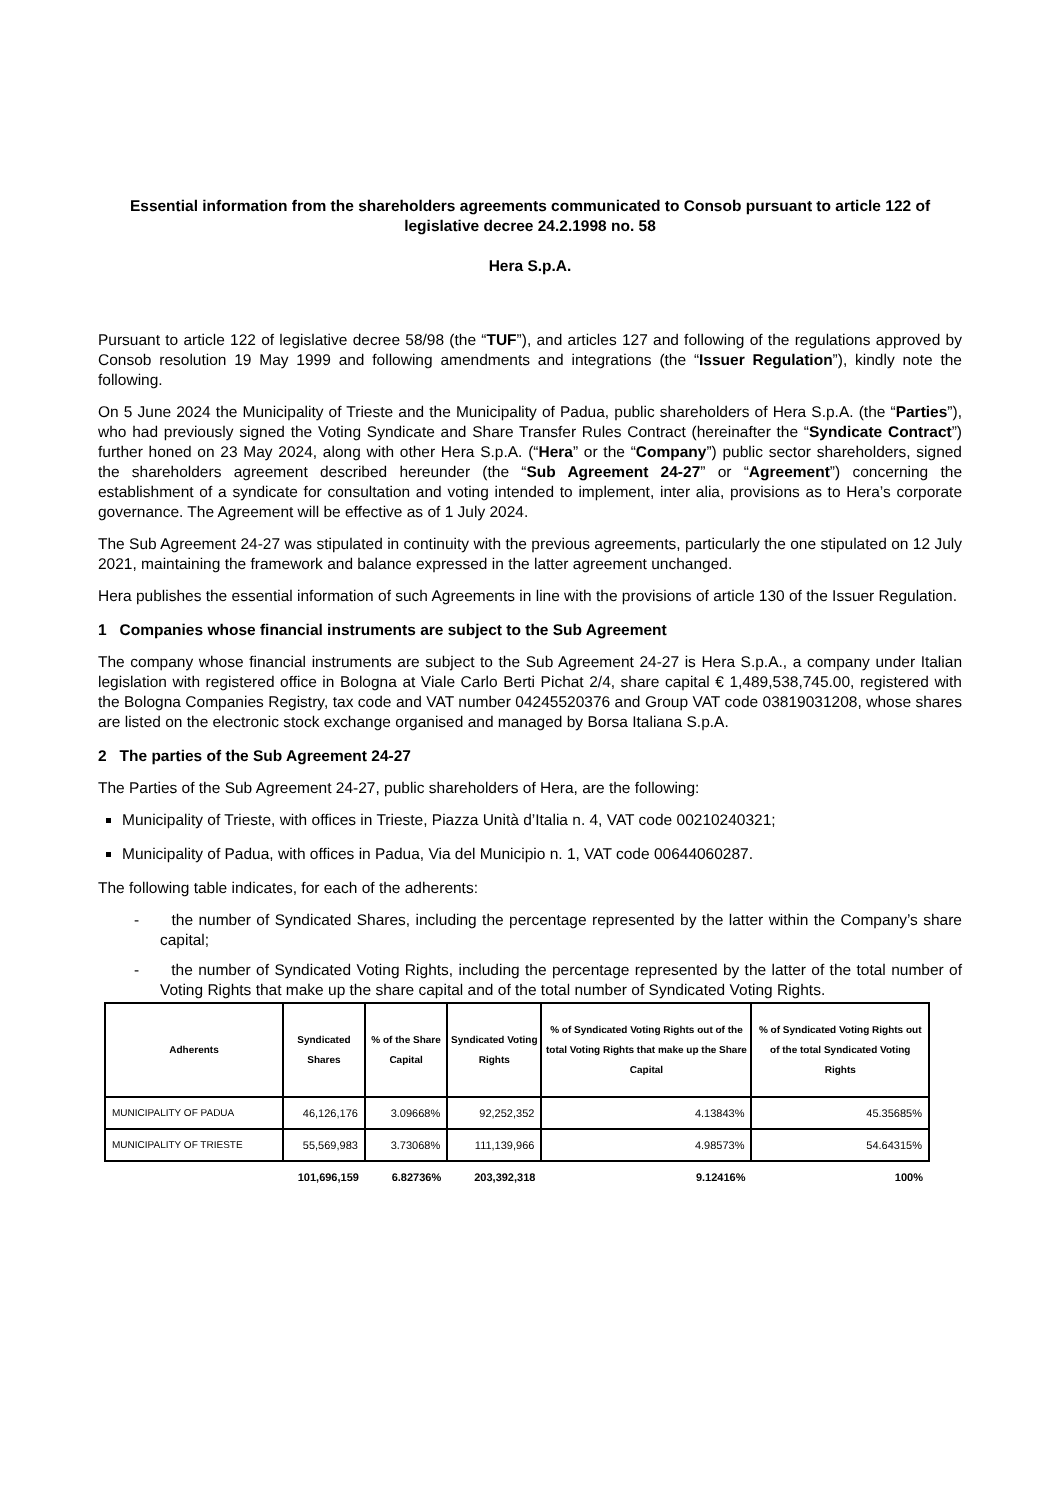Essential information from the shareholders agreements communicated to Consob pursuant to article 122 of legislative decree 24.2.1998 no. 58
Hera S.p.A.
Pursuant to article 122 of legislative decree 58/98 (the “TUF”), and articles 127 and following of the regulations approved by Consob resolution 19 May 1999 and following amendments and integrations (the “Issuer Regulation”), kindly note the following.
On 5 June 2024 the Municipality of Trieste and the Municipality of Padua, public shareholders of Hera S.p.A. (the “Parties”), who had previously signed the Voting Syndicate and Share Transfer Rules Contract (hereinafter the “Syndicate Contract”) further honed on 23 May 2024, along with other Hera S.p.A. (“Hera” or the “Company”) public sector shareholders, signed the shareholders agreement described hereunder (the “Sub Agreement 24-27” or “Agreement”) concerning the establishment of a syndicate for consultation and voting intended to implement, inter alia, provisions as to Hera’s corporate governance. The Agreement will be effective as of 1 July 2024.
The Sub Agreement 24-27 was stipulated in continuity with the previous agreements, particularly the one stipulated on 12 July 2021, maintaining the framework and balance expressed in the latter agreement unchanged.
Hera publishes the essential information of such Agreements in line with the provisions of article 130 of the Issuer Regulation.
1 Companies whose financial instruments are subject to the Sub Agreement
The company whose financial instruments are subject to the Sub Agreement 24-27 is Hera S.p.A., a company under Italian legislation with registered office in Bologna at Viale Carlo Berti Pichat 2/4, share capital € 1,489,538,745.00, registered with the Bologna Companies Registry, tax code and VAT number 04245520376 and Group VAT code 03819031208, whose shares are listed on the electronic stock exchange organised and managed by Borsa Italiana S.p.A.
2 The parties of the Sub Agreement 24-27
The Parties of the Sub Agreement 24-27, public shareholders of Hera, are the following:
Municipality of Trieste, with offices in Trieste, Piazza Unità d’Italia n. 4, VAT code 00210240321;
Municipality of Padua, with offices in Padua, Via del Municipio n. 1, VAT code 00644060287.
The following table indicates, for each of the adherents:
- the number of Syndicated Shares, including the percentage represented by the latter within the Company’s share capital;
- the number of Syndicated Voting Rights, including the percentage represented by the latter of the total number of Voting Rights that make up the share capital and of the total number of Syndicated Voting Rights.
| Adherents | Syndicated Shares | % of the Share Capital | Syndicated Voting Rights | % of Syndicated Voting Rights out of the total Voting Rights that make up the Share Capital | % of Syndicated Voting Rights out of the total Syndicated Voting Rights |
| --- | --- | --- | --- | --- | --- |
| MUNICIPALITY OF PADUA | 46,126,176 | 3.09668% | 92,252,352 | 4.13843% | 45.35685% |
| MUNICIPALITY OF TRIESTE | 55,569,983 | 3.73068% | 111,139,966 | 4.98573% | 54.64315% |
| | 101,696,159 | 6.82736% | 203,392,318 | 9.12416% | 100% |